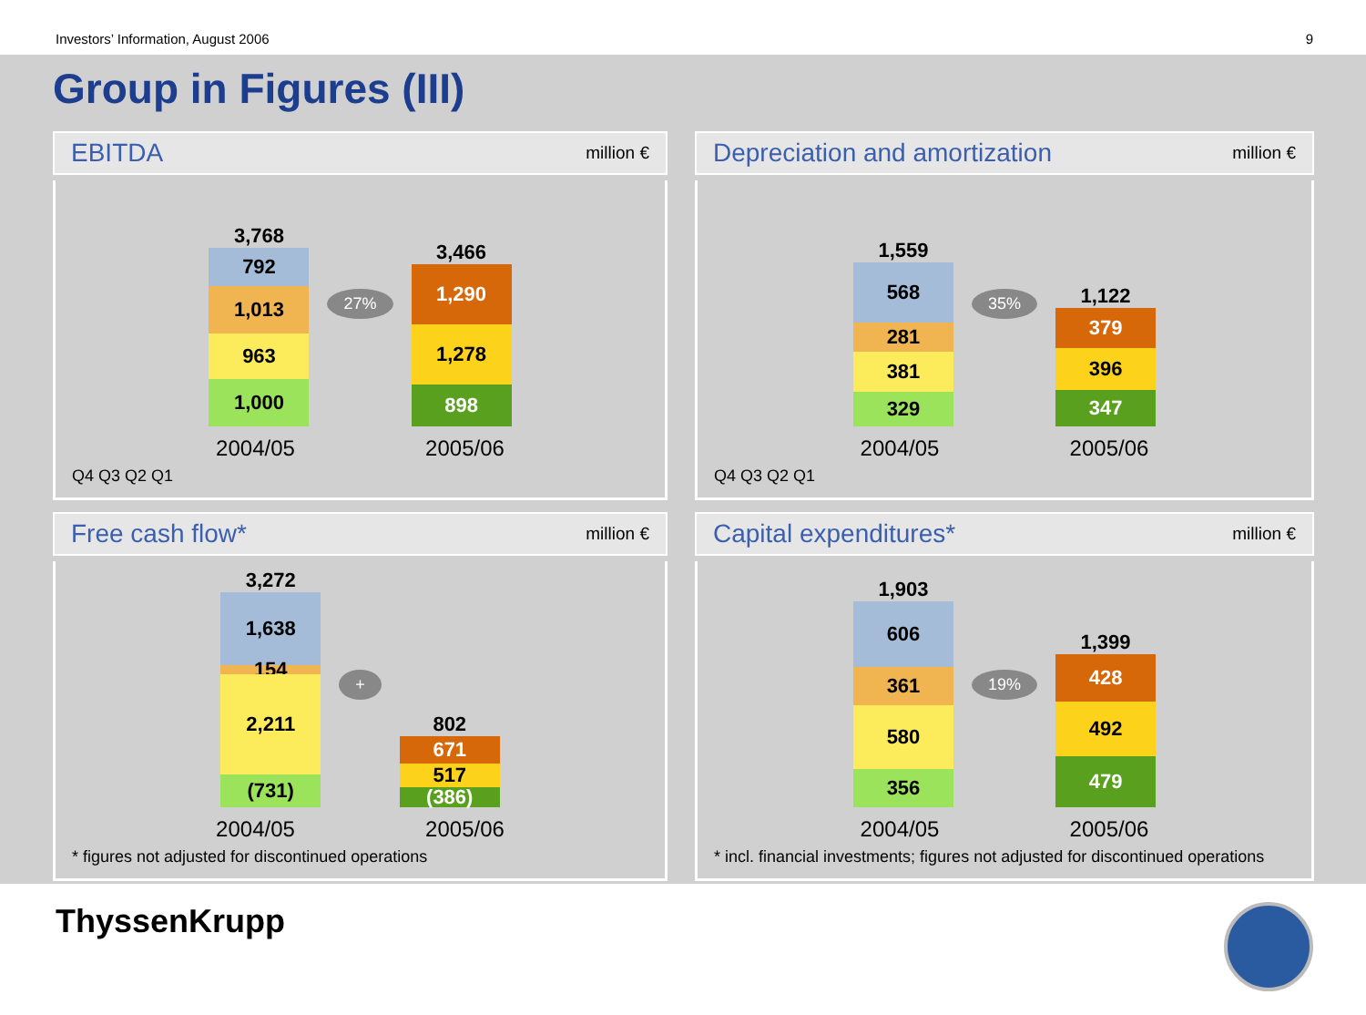Investors’ Information, August 2006 9
Group in Figures (III)
EBITDA million €
3,768
792
1,013
963
1,000
27%
3,466
1,290
1,278
898
2004/05 2005/06
Q4 Q3 Q2 Q1
Depreciation and amortization million €
1,559
568
281
381
329
35%
1,122
379
396
347
2004/05 2005/06
Q4 Q3 Q2 Q1
Free cash flow* million €
3,272
1,638
154
2,211
(731)
+
802
671
517
(386)
2004/05 2005/06
* figures not adjusted for discontinued operations
Capital expenditures* million €
1,903
606
361
580
356
19%
1,399
428
492
479
2004/05 2005/06
* incl. financial investments; figures not adjusted for discontinued operations
ThyssenKrupp